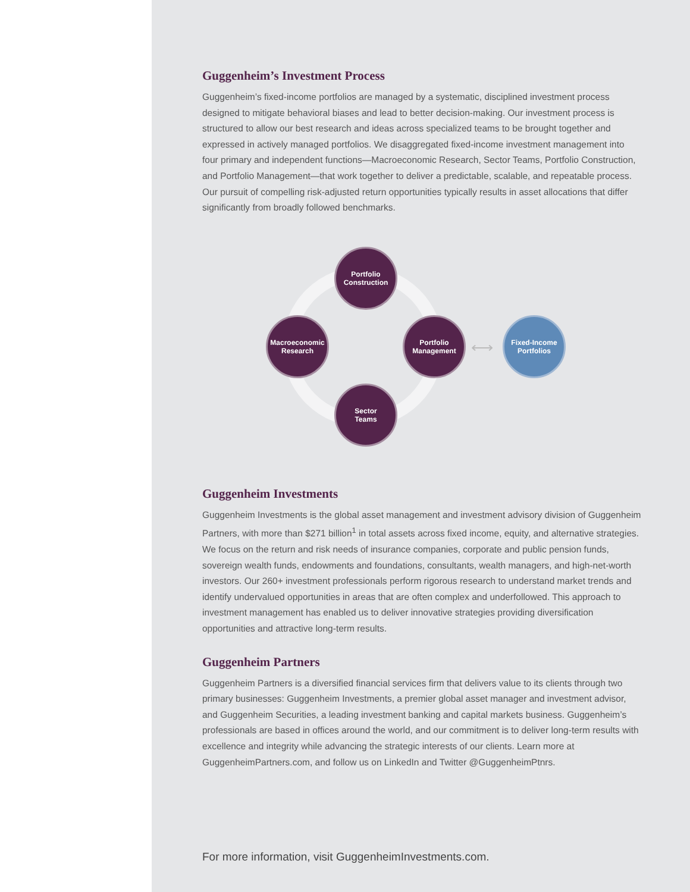Guggenheim’s Investment Process
Guggenheim’s fixed-income portfolios are managed by a systematic, disciplined investment process designed to mitigate behavioral biases and lead to better decision-making. Our investment process is structured to allow our best research and ideas across specialized teams to be brought together and expressed in actively managed portfolios. We disaggregated fixed-income investment management into four primary and independent functions—Macroeconomic Research, Sector Teams, Portfolio Construction, and Portfolio Management—that work together to deliver a predictable, scalable, and repeatable process. Our pursuit of compelling risk-adjusted return opportunities typically results in asset allocations that differ significantly from broadly followed benchmarks.
Portfolio
Construction
Macroeconomic
Research
Portfolio
Management
Sector
Teams
⟷
Fixed-Income
Portfolios
Guggenheim Investments
Guggenheim Investments is the global asset management and investment advisory division of Guggenheim Partners, with more than $271 billion<sup>1</sup> in total assets across fixed income, equity, and alternative strategies. We focus on the return and risk needs of insurance companies, corporate and public pension funds, sovereign wealth funds, endowments and foundations, consultants, wealth managers, and high-net-worth investors. Our 260+ investment professionals perform rigorous research to understand market trends and identify undervalued opportunities in areas that are often complex and underfollowed. This approach to investment management has enabled us to deliver innovative strategies providing diversification opportunities and attractive long-term results.
Guggenheim Partners
Guggenheim Partners is a diversified financial services firm that delivers value to its clients through two primary businesses: Guggenheim Investments, a premier global asset manager and investment advisor, and Guggenheim Securities, a leading investment banking and capital markets business. Guggenheim’s professionals are based in offices around the world, and our commitment is to deliver long-term results with excellence and integrity while advancing the strategic interests of our clients. Learn more at GuggenheimPartners.com, and follow us on LinkedIn and Twitter @GuggenheimPtnrs.
For more information, visit GuggenheimInvestments.com.